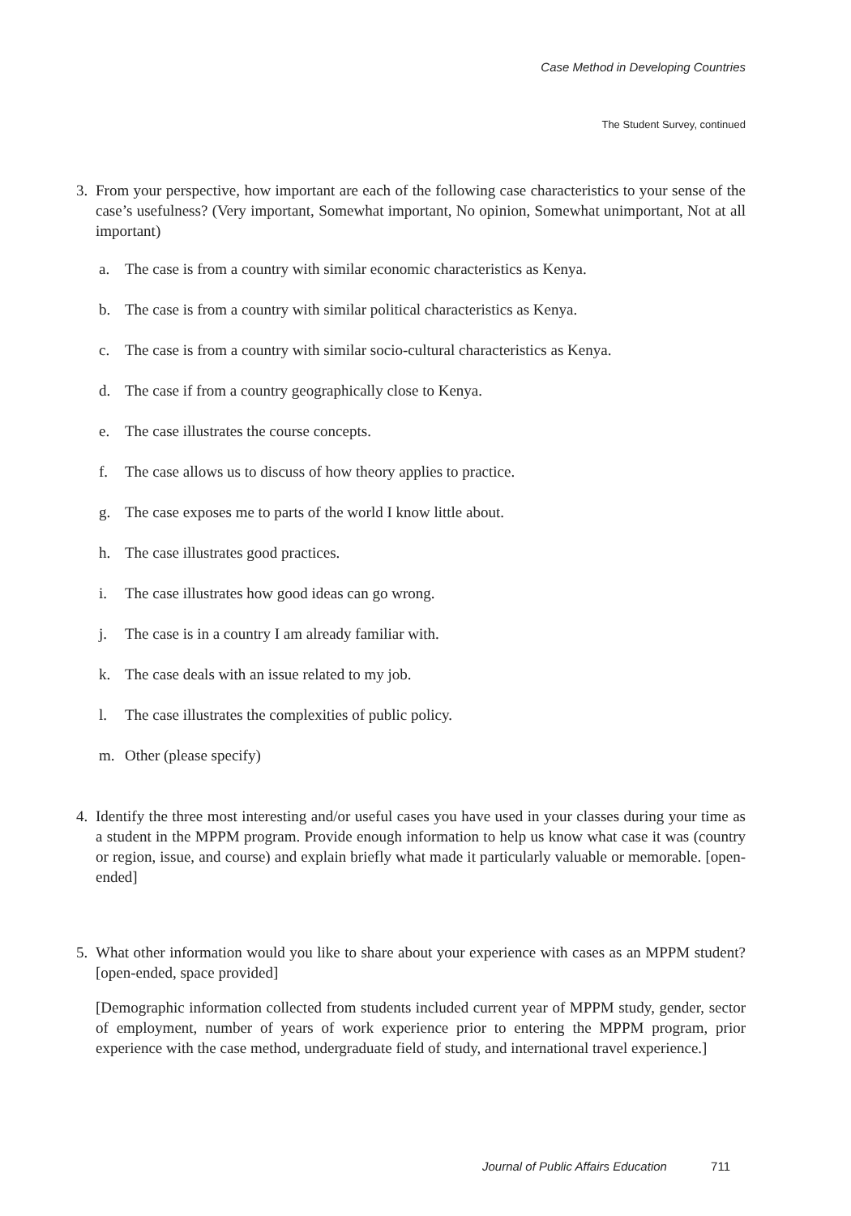Case Method in Developing Countries
The Student Survey, continued
3. From your perspective, how important are each of the following case characteristics to your sense of the case’s usefulness? (Very important, Somewhat important, No opinion, Somewhat unimportant, Not at all important)
a. The case is from a country with similar economic characteristics as Kenya.
b. The case is from a country with similar political characteristics as Kenya.
c. The case is from a country with similar socio-cultural characteristics as Kenya.
d. The case if from a country geographically close to Kenya.
e. The case illustrates the course concepts.
f. The case allows us to discuss of how theory applies to practice.
g. The case exposes me to parts of the world I know little about.
h. The case illustrates good practices.
i. The case illustrates how good ideas can go wrong.
j. The case is in a country I am already familiar with.
k. The case deals with an issue related to my job.
l. The case illustrates the complexities of public policy.
m. Other (please specify)
4. Identify the three most interesting and/or useful cases you have used in your classes during your time as a student in the MPPM program. Provide enough information to help us know what case it was (country or region, issue, and course) and explain briefly what made it particularly valuable or memorable. [open-ended]
5. What other information would you like to share about your experience with cases as an MPPM student? [open-ended, space provided]
[Demographic information collected from students included current year of MPPM study, gender, sector of employment, number of years of work experience prior to entering the MPPM program, prior experience with the case method, undergraduate field of study, and international travel experience.]
Journal of Public Affairs Education 711